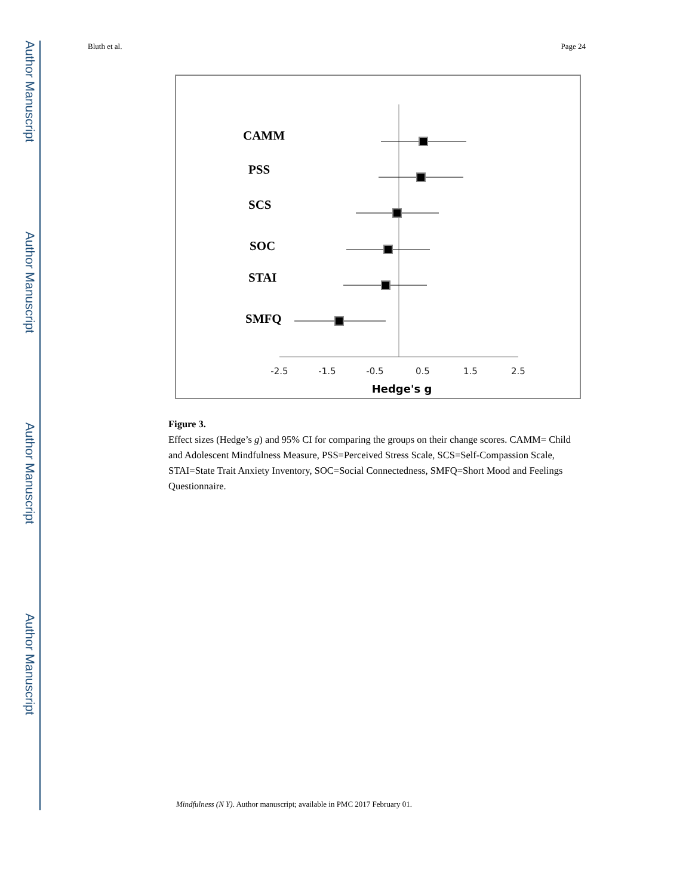Author Manuscript
Author Manuscript
Author Manuscript
Author Manuscript
Bluth et al. Page 24
CAMM
PSS
SCS
SOC
STAI
SMFQ
-2.5
-1.5
-0.5
0.5
1.5
2.5
Hedge's g
Figure 3.
Effect sizes (Hedge’s g) and 95% CI for comparing the groups on their change scores. CAMM= Child and Adolescent Mindfulness Measure, PSS=Perceived Stress Scale, SCS=Self-Compassion Scale, STAI=State Trait Anxiety Inventory, SOC=Social Connectedness, SMFQ=Short Mood and Feelings Questionnaire.
Mindfulness (N Y). Author manuscript; available in PMC 2017 February 01.